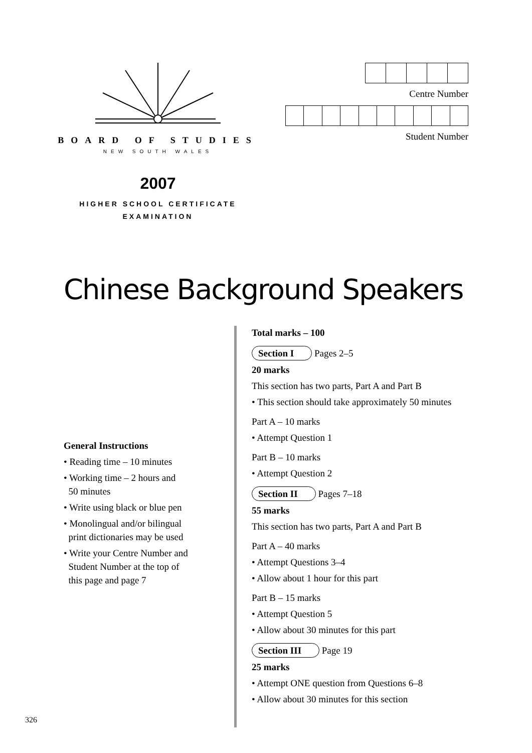BOARD OF STUDIES
NEW SOUTH WALES
2007
HIGHER SCHOOL CERTIFICATE
EXAMINATION
Centre Number
Student Number
Chinese Background Speakers
General Instructions
• Reading time – 10 minutes
• Working time – 2 hours and
50 minutes
• Write using black or blue pen
• Monolingual and/or bilingual
print dictionaries may be used
• Write your Centre Number and
Student Number at the top of
this page and page 7
Total marks – 100
Section I Pages 2–5
20 marks
This section has two parts, Part A and Part B
• This section should take approximately 50 minutes
Part A – 10 marks
• Attempt Question 1
Part B – 10 marks
• Attempt Question 2
Section II Pages 7–18
55 marks
This section has two parts, Part A and Part B
Part A – 40 marks
• Attempt Questions 3–4
• Allow about 1 hour for this part
Part B – 15 marks
• Attempt Question 5
• Allow about 30 minutes for this part
Section III Page 19
25 marks
• Attempt ONE question from Questions 6–8
• Allow about 30 minutes for this section
326